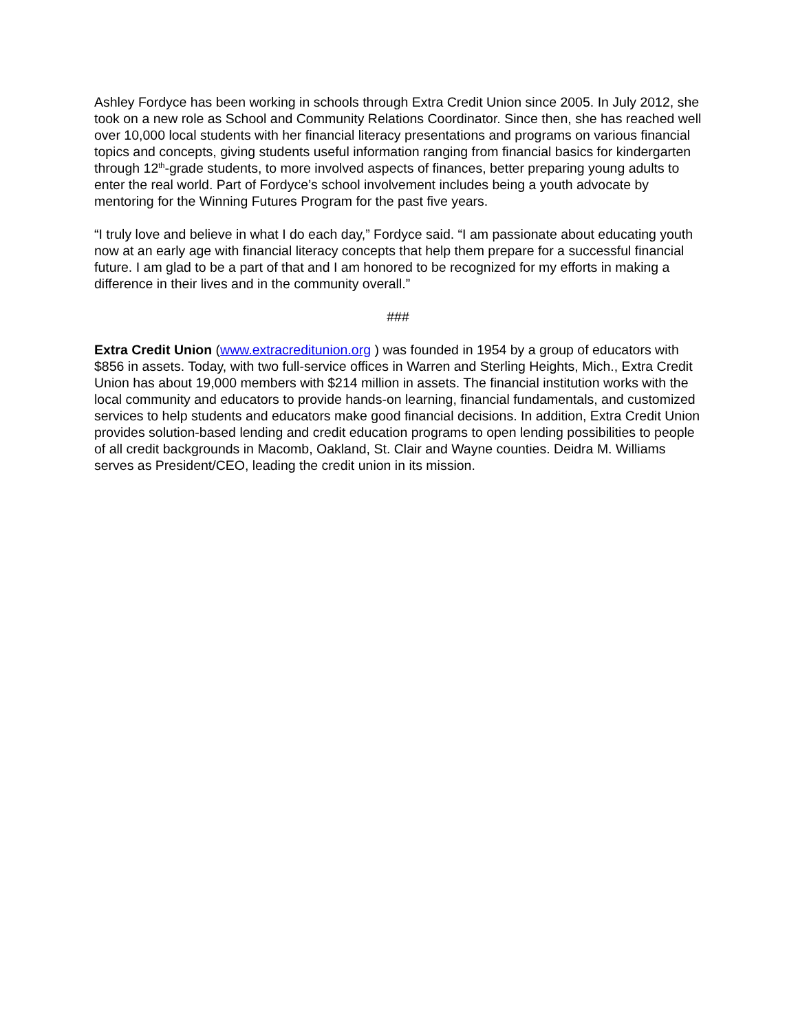Ashley Fordyce has been working in schools through Extra Credit Union since 2005. In July 2012, she took on a new role as School and Community Relations Coordinator. Since then, she has reached well over 10,000 local students with her financial literacy presentations and programs on various financial topics and concepts, giving students useful information ranging from financial basics for kindergarten through 12<sup>th</sup>-grade students, to more involved aspects of finances, better preparing young adults to enter the real world. Part of Fordyce’s school involvement includes being a youth advocate by mentoring for the Winning Futures Program for the past five years.
“I truly love and believe in what I do each day,” Fordyce said. “I am passionate about educating youth now at an early age with financial literacy concepts that help them prepare for a successful financial future. I am glad to be a part of that and I am honored to be recognized for my efforts in making a difference in their lives and in the community overall.”
###
Extra Credit Union (www.extracreditunion.org ) was founded in 1954 by a group of educators with $856 in assets. Today, with two full-service offices in Warren and Sterling Heights, Mich., Extra Credit Union has about 19,000 members with $214 million in assets. The financial institution works with the local community and educators to provide hands-on learning, financial fundamentals, and customized services to help students and educators make good financial decisions. In addition, Extra Credit Union provides solution-based lending and credit education programs to open lending possibilities to people of all credit backgrounds in Macomb, Oakland, St. Clair and Wayne counties. Deidra M. Williams serves as President/CEO, leading the credit union in its mission.